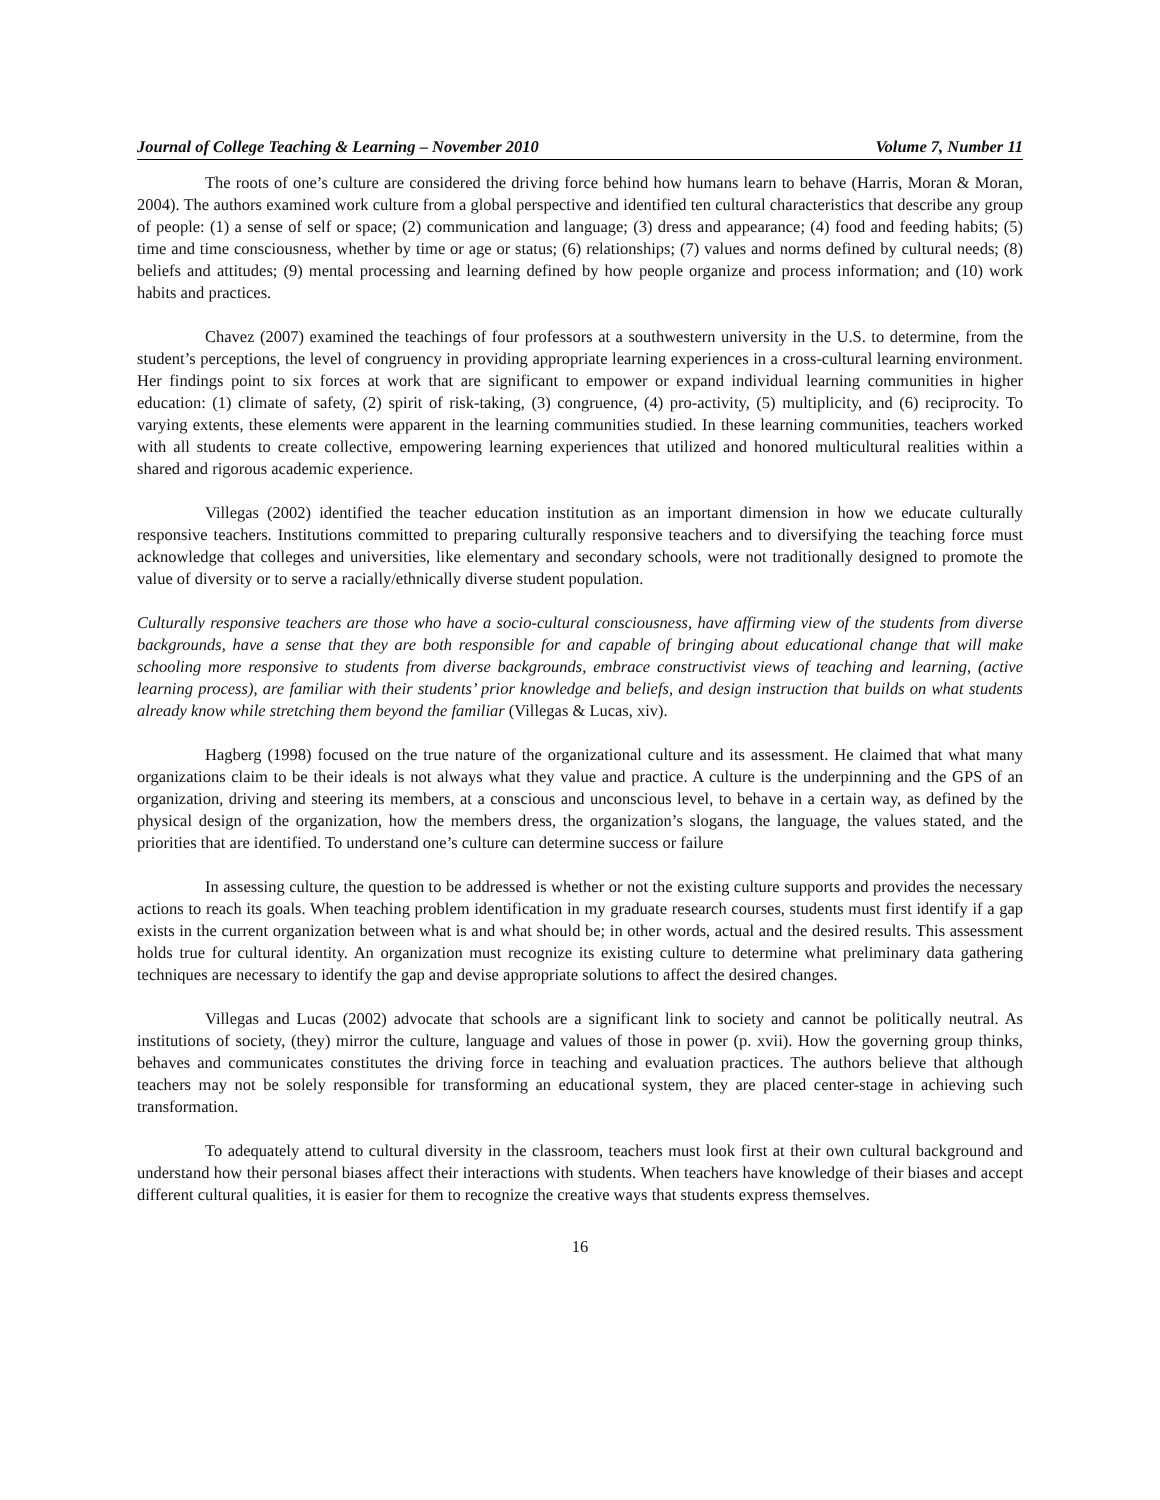Journal of College Teaching & Learning – November 2010 Volume 7, Number 11
The roots of one’s culture are considered the driving force behind how humans learn to behave (Harris, Moran & Moran, 2004). The authors examined work culture from a global perspective and identified ten cultural characteristics that describe any group of people: (1) a sense of self or space; (2) communication and language; (3) dress and appearance; (4) food and feeding habits; (5) time and time consciousness, whether by time or age or status; (6) relationships; (7) values and norms defined by cultural needs; (8) beliefs and attitudes; (9) mental processing and learning defined by how people organize and process information; and (10) work habits and practices.
Chavez (2007) examined the teachings of four professors at a southwestern university in the U.S. to determine, from the student’s perceptions, the level of congruency in providing appropriate learning experiences in a cross-cultural learning environment. Her findings point to six forces at work that are significant to empower or expand individual learning communities in higher education: (1) climate of safety, (2) spirit of risk-taking, (3) congruence, (4) pro-activity, (5) multiplicity, and (6) reciprocity. To varying extents, these elements were apparent in the learning communities studied. In these learning communities, teachers worked with all students to create collective, empowering learning experiences that utilized and honored multicultural realities within a shared and rigorous academic experience.
Villegas (2002) identified the teacher education institution as an important dimension in how we educate culturally responsive teachers. Institutions committed to preparing culturally responsive teachers and to diversifying the teaching force must acknowledge that colleges and universities, like elementary and secondary schools, were not traditionally designed to promote the value of diversity or to serve a racially/ethnically diverse student population.
Culturally responsive teachers are those who have a socio-cultural consciousness, have affirming view of the students from diverse backgrounds, have a sense that they are both responsible for and capable of bringing about educational change that will make schooling more responsive to students from diverse backgrounds, embrace constructivist views of teaching and learning, (active learning process), are familiar with their students’ prior knowledge and beliefs, and design instruction that builds on what students already know while stretching them beyond the familiar (Villegas & Lucas, xiv).
Hagberg (1998) focused on the true nature of the organizational culture and its assessment. He claimed that what many organizations claim to be their ideals is not always what they value and practice. A culture is the underpinning and the GPS of an organization, driving and steering its members, at a conscious and unconscious level, to behave in a certain way, as defined by the physical design of the organization, how the members dress, the organization’s slogans, the language, the values stated, and the priorities that are identified. To understand one’s culture can determine success or failure
In assessing culture, the question to be addressed is whether or not the existing culture supports and provides the necessary actions to reach its goals. When teaching problem identification in my graduate research courses, students must first identify if a gap exists in the current organization between what is and what should be; in other words, actual and the desired results. This assessment holds true for cultural identity. An organization must recognize its existing culture to determine what preliminary data gathering techniques are necessary to identify the gap and devise appropriate solutions to affect the desired changes.
Villegas and Lucas (2002) advocate that schools are a significant link to society and cannot be politically neutral. As institutions of society, (they) mirror the culture, language and values of those in power (p. xvii). How the governing group thinks, behaves and communicates constitutes the driving force in teaching and evaluation practices. The authors believe that although teachers may not be solely responsible for transforming an educational system, they are placed center-stage in achieving such transformation.
To adequately attend to cultural diversity in the classroom, teachers must look first at their own cultural background and understand how their personal biases affect their interactions with students. When teachers have knowledge of their biases and accept different cultural qualities, it is easier for them to recognize the creative ways that students express themselves.
16